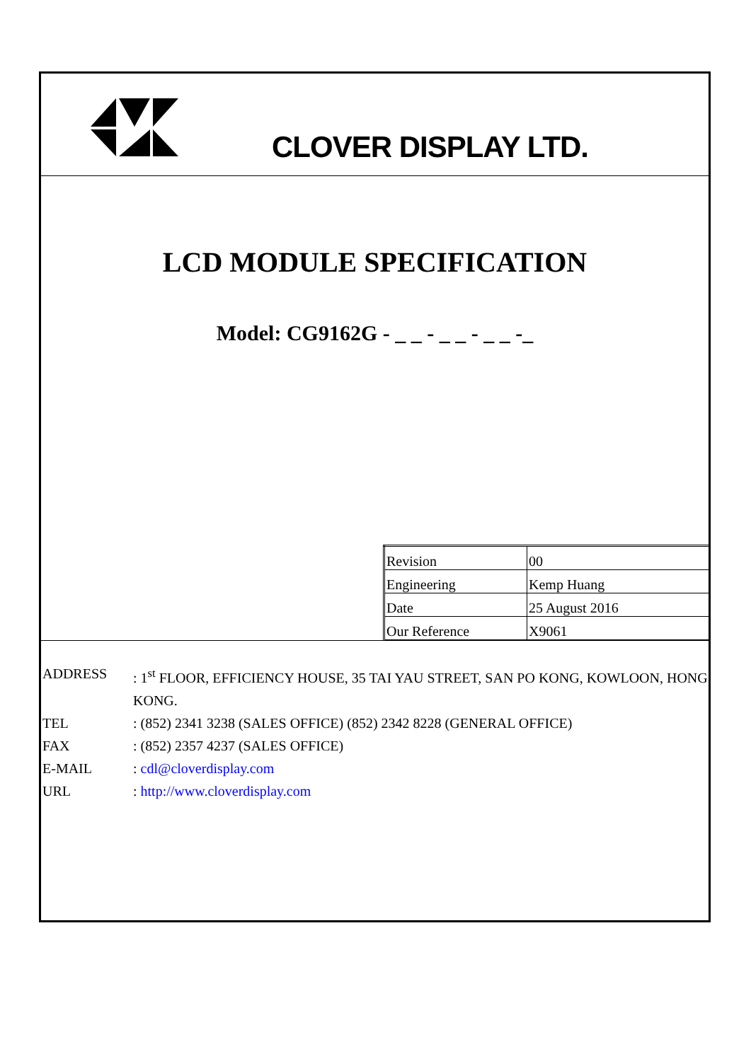CLOVER DISPLAY LTD.
LCD MODULE SPECIFICATION
Model: CG9162G - _ _ - _ _ - _ _ -_
| Revision | 00 |
| Engineering | Kemp Huang |
| Date | 25 August 2016 |
| Our Reference | X9061 |
| ADDRESS | : 1<sup>st</sup> FLOOR, EFFICIENCY HOUSE, 35 TAI YAU STREET, SAN PO KONG, KOWLOON, HONG KONG. |
| TEL | : (852) 2341 3238 (SALES OFFICE) (852) 2342 8228 (GENERAL OFFICE) |
| FAX | : (852) 2357 4237 (SALES OFFICE) |
| E-MAIL | : cdl@cloverdisplay.com |
| URL | : http://www.cloverdisplay.com |